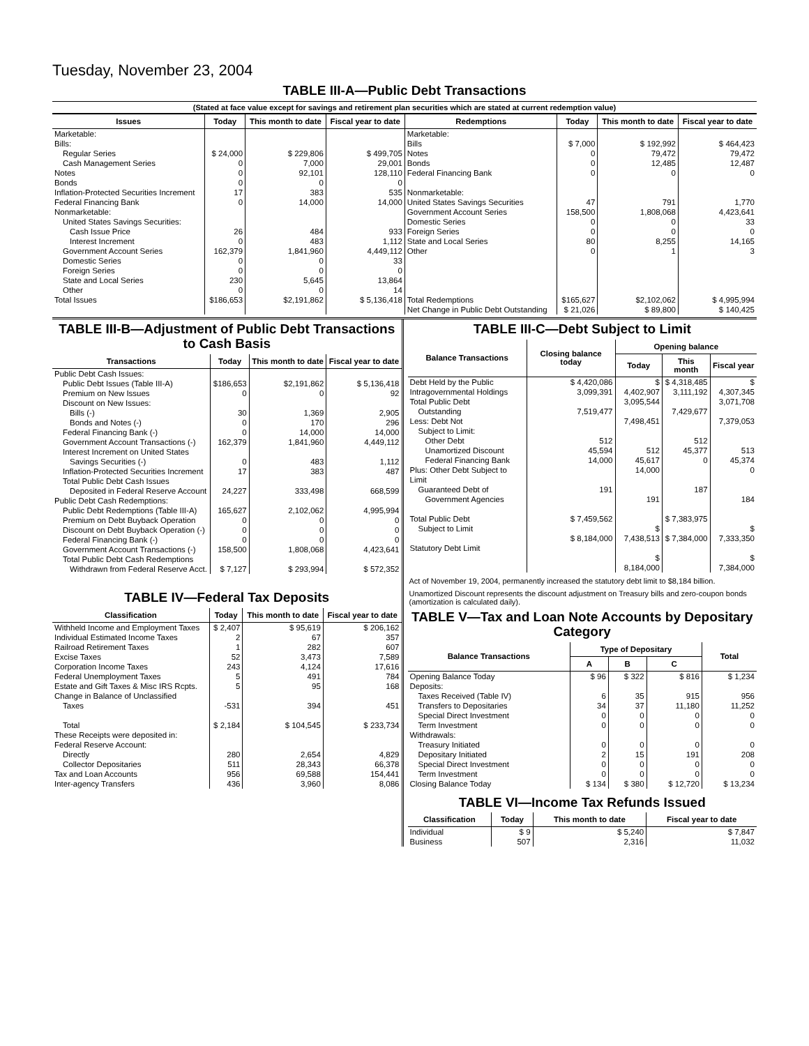Tuesday, November 23, 2004
TABLE III-A—Public Debt Transactions
(Stated at face value except for savings and retirement plan securities which are stated at current redemption value)
| Issues | Today | This month to date | Fiscal year to date | Redemptions | Today | This month to date | Fiscal year to date |
| --- | --- | --- | --- | --- | --- | --- | --- |
| Marketable: Bills: Regular Series Cash Management Series Notes Bonds Inflation-Protected Securities Increment Federal Financing Bank Nonmarketable: United States Savings Securities: Cash Issue Price Interest Increment Government Account Series Domestic Series Foreign Series State and Local Series Other | $ 24,000 0 0 0 17 0 26 0 162,379 0 0 230 0 | $ 229,806 7,000 92,101 0 383 14,000 484 483 1,841,960 0 0 5,645 0 | $ 499,705 29,001 128,110 0 535 14,000 933 1,112 4,449,112 33 0 13,864 14 | Marketable: Bills Notes Bonds Federal Financing Bank Nonmarketable: United States Savings Securities Government Account Series Domestic Series Foreign Series State and Local Series Other | $ 7,000 0 0 0 47 158,500 0 0 80 0 | $ 192,992 79,472 12,485 0 791 1,808,068 0 0 8,255 1 | $ 464,423 79,472 12,487 0 1,770 4,423,641 33 0 14,165 3 |
| Total Issues | $186,653 | $2,191,862 | $ 5,136,418 | Total Redemptions | $165,627 | $2,102,062 | $ 4,995,994 |
| | | | | Net Change in Public Debt Outstanding | $ 21,026 | $ 89,800 | $ 140,425 |
TABLE III-B—Adjustment of Public Debt Transactions to Cash Basis
| Transactions | Today | This month to date | Fiscal year to date |
| --- | --- | --- | --- |
| Public Debt Cash Issues: Public Debt Issues (Table III-A) Premium on New Issues Discount on New Issues: Bills (-) Bonds and Notes (-) Federal Financing Bank (-) Government Account Transactions (-) Interest Increment on United States Savings Securities (-) Inflation-Protected Securities Increment Total Public Debt Cash Issues Deposited in Federal Reserve Account Public Debt Cash Redemptions: Public Debt Redemptions (Table III-A) Premium on Debt Buyback Operation Discount on Debt Buyback Operation (-) Federal Financing Bank (-) Government Account Transactions (-) Total Public Debt Cash Redemptions Withdrawn from Federal Reserve Acct. | $186,653 0 30 0 0 162,379 0 17 24,227 165,627 0 0 0 158,500 $ 7,127 | $2,191,862 0 1,369 170 14,000 1,841,960 483 383 333,498 2,102,062 0 0 0 1,808,068 $ 293,994 | $ 5,136,418 92 2,905 296 14,000 4,449,112 1,112 487 668,599 4,995,994 0 0 0 4,423,641 $ 572,352 |
TABLE IV—Federal Tax Deposits
| Classification | Today | This month to date | Fiscal year to date |
| --- | --- | --- | --- |
| Withheld Income and Employment Taxes Individual Estimated Income Taxes Railroad Retirement Taxes Excise Taxes Corporation Income Taxes Federal Unemployment Taxes Estate and Gift Taxes & Misc IRS Rcpts. Change in Balance of Unclassified Taxes Total | $ 2,407 2 1 52 243 5 5 -531 $ 2,184 | $ 95,619 67 282 3,473 4,124 491 95 394 $ 104,545 | $ 206,162 357 607 7,589 17,616 784 168 451 $ 233,734 |
| These Receipts were deposited in: Federal Reserve Account: Directly Collector Depositaries Tax and Loan Accounts Inter-agency Transfers | 280 511 956 436 | 2,654 28,343 69,588 3,960 | 4,829 66,378 154,441 8,086 |
TABLE III-C—Debt Subject to Limit
| Balance Transactions | Closing balance today | Opening balance | | |
| --- | --- | --- | --- | --- |
| | | Today | This month | Fiscal year |
| Debt Held by the Public Intragovernmental Holdings Total Public Debt Outstanding Less: Debt Not Subject to Limit: Other Debt Unamortized Discount Federal Financing Bank Plus: Other Debt Subject to Limit Guaranteed Debt of Government Agencies Total Public Debt Subject to Limit Statutory Debt Limit | $ 4,420,086 3,099,391 7,519,477 512 45,594 14,000 191 $ 7,459,562 $ 8,184,000 | $ 4,402,907 3,095,544 7,498,451 512 45,617 14,000 191 $ 7,438,513 $ 8,184,000 | $ 4,318,485 3,111,192 7,429,677 512 45,377 0 187 $ 7,383,975 $ 7,384,000 | $ 4,307,345 3,071,708 7,379,053 513 45,374 0 184 $ 7,333,350 $ 7,384,000 |
Act of November 19, 2004, permanently increased the statutory debt limit to $8,184 billion.
Unamortized Discount represents the discount adjustment on Treasury bills and zero-coupon bonds (amortization is calculated daily).
TABLE V—Tax and Loan Note Accounts by Depositary Category
| Balance Transactions | Type of Depositary | | | Total |
| --- | --- | --- | --- | --- |
| | A | B | C | |
| Opening Balance Today Deposits: Taxes Received (Table IV) Transfers to Depositaries Special Direct Investment Term Investment Withdrawals: Treasury Initiated Depositary Initiated Special Direct Investment Term Investment Closing Balance Today | $ 96 6 34 0 0 0 2 0 0 $ 134 | $ 322 35 37 0 0 0 15 0 0 $ 380 | $ 816 915 11,180 0 0 0 191 0 0 $ 12,720 | $ 1,234 956 11,252 0 0 0 208 0 0 $ 13,234 |
TABLE VI—Income Tax Refunds Issued
| Classification | Today | This month to date | Fiscal year to date |
| --- | --- | --- | --- |
| Individual Business | $ 9 507 | $ 5,240 2,316 | $ 7,847 11,032 |